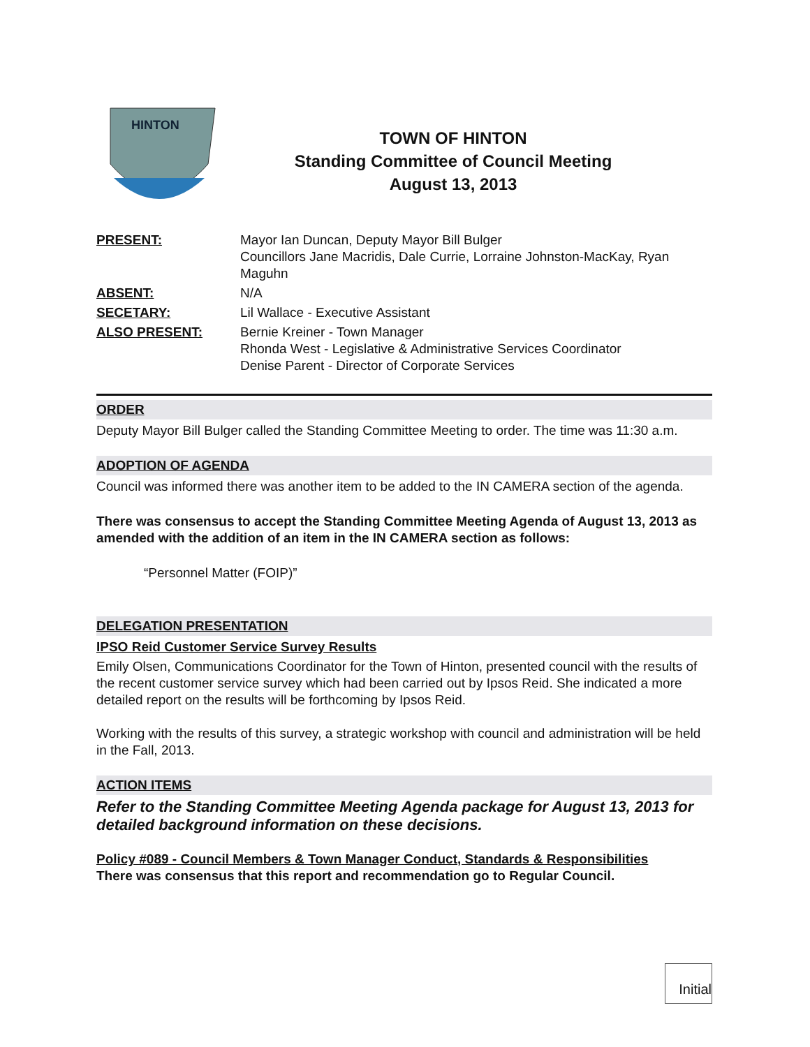HINTON
TOWN OF HINTON
Standing Committee of Council Meeting
August 13, 2013
| PRESENT: | Mayor Ian Duncan, Deputy Mayor Bill Bulger Councillors Jane Macridis, Dale Currie, Lorraine Johnston-MacKay, Ryan Maguhn |
| ABSENT: | N/A |
| SECETARY: | Lil Wallace - Executive Assistant |
| ALSO PRESENT: | Bernie Kreiner - Town Manager Rhonda West - Legislative & Administrative Services Coordinator Denise Parent - Director of Corporate Services |
ORDER
Deputy Mayor Bill Bulger called the Standing Committee Meeting to order. The time was 11:30 a.m.
ADOPTION OF AGENDA
Council was informed there was another item to be added to the IN CAMERA section of the agenda.
There was consensus to accept the Standing Committee Meeting Agenda of August 13, 2013 as amended with the addition of an item in the IN CAMERA section as follows:
“Personnel Matter (FOIP)”
DELEGATION PRESENTATION
IPSO Reid Customer Service Survey Results
Emily Olsen, Communications Coordinator for the Town of Hinton, presented council with the results of the recent customer service survey which had been carried out by Ipsos Reid. She indicated a more detailed report on the results will be forthcoming by Ipsos Reid.
Working with the results of this survey, a strategic workshop with council and administration will be held in the Fall, 2013.
ACTION ITEMS
Refer to the Standing Committee Meeting Agenda package for August 13, 2013 for detailed background information on these decisions.
Policy #089 - Council Members & Town Manager Conduct, Standards & Responsibilities
There was consensus that this report and recommendation go to Regular Council.
Initial